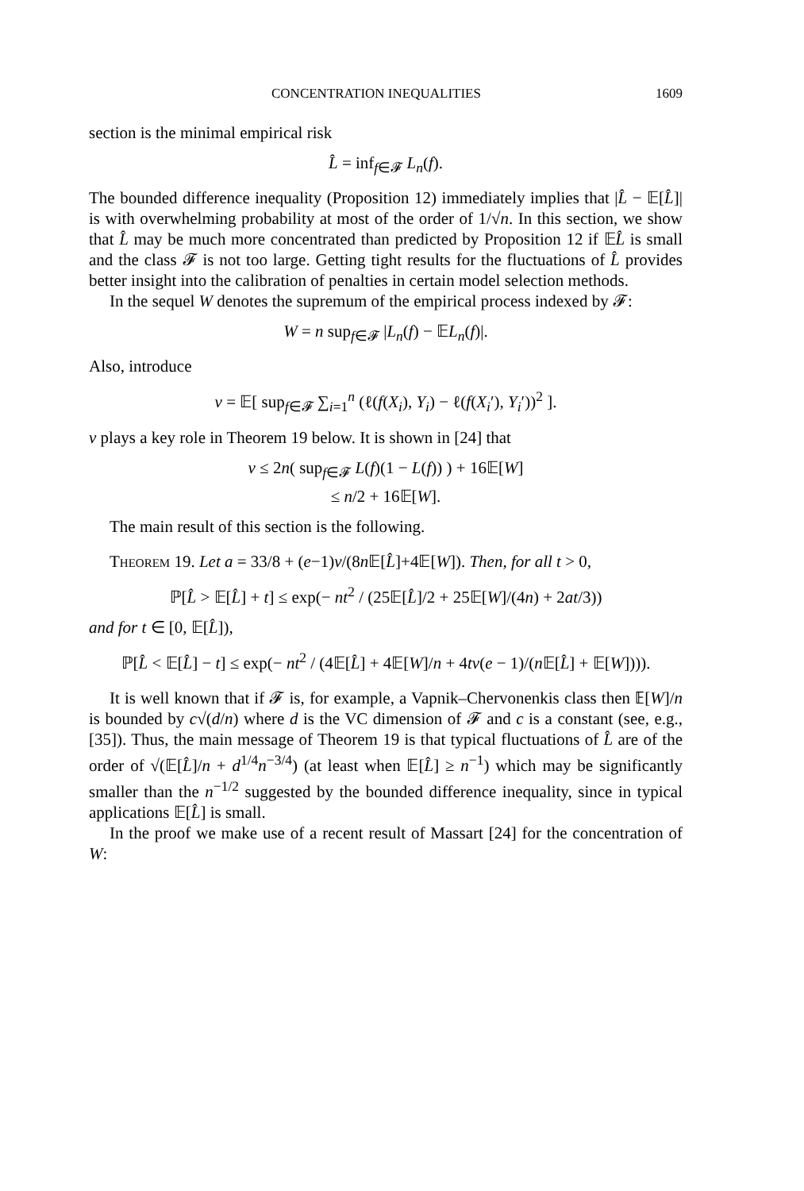CONCENTRATION INEQUALITIES 1609
section is the minimal empirical risk
L̂ = inf<sub>f∈𝓕</sub> L<sub>n</sub>(f).
The bounded difference inequality (Proposition 12) immediately implies that |L̂ − 𝔼[L̂]| is with overwhelming probability at most of the order of 1/√n. In this section, we show that L̂ may be much more concentrated than predicted by Proposition 12 if 𝔼L̂ is small and the class 𝓕 is not too large. Getting tight results for the fluctuations of L̂ provides better insight into the calibration of penalties in certain model selection methods.
In the sequel W denotes the supremum of the empirical process indexed by 𝓕:
W = n sup<sub>f∈𝓕</sub> |L<sub>n</sub>(f) − 𝔼L<sub>n</sub>(f)|.
Also, introduce
v = 𝔼[ sup<sub>f∈𝓕</sub> ∑<sub>i=1</sub><sup>n</sup> (ℓ(f(X<sub>i</sub>), Y<sub>i</sub>) − ℓ(f(X<sub>i</sub>′), Y<sub>i</sub>′))<sup>2</sup> ].
v plays a key role in Theorem 19 below. It is shown in [24] that
v ≤ 2n( sup<sub>f∈𝓕</sub> L(f)(1 − L(f)) ) + 16𝔼[W]
≤ n/2 + 16𝔼[W].
The main result of this section is the following.
Theorem 19. Let a = 33/8 + (e−1)v/(8n 𝔼[L̂]+4𝔼[W]). Then, for all t > 0,
ℙ[L̂ > 𝔼[L̂] + t] ≤ exp(− nt<sup>2</sup> / (25𝔼[L̂]/2 + 25𝔼[W]/(4n) + 2at/3))
and for t ∈ [0, 𝔼[L̂]),
ℙ[L̂ < 𝔼[L̂] − t] ≤ exp(− nt<sup>2</sup> / (4𝔼[L̂] + 4𝔼[W]/n + 4tv(e − 1)/(n 𝔼[L̂] + 𝔼[W]))).
It is well known that if 𝓕 is, for example, a Vapnik–Chervonenkis class then 𝔼[W]/n is bounded by c√(d/n) where d is the VC dimension of 𝓕 and c is a constant (see, e.g., [35]). Thus, the main message of Theorem 19 is that typical fluctuations of L̂ are of the order of √(𝔼[L̂]/n + d<sup>1/4</sup>n<sup>−3/4</sup>) (at least when 𝔼[L̂] ≥ n<sup>−1</sup>) which may be significantly smaller than the n<sup>−1/2</sup> suggested by the bounded difference inequality, since in typical applications 𝔼[L̂] is small.
In the proof we make use of a recent result of Massart [24] for the concentration of W: